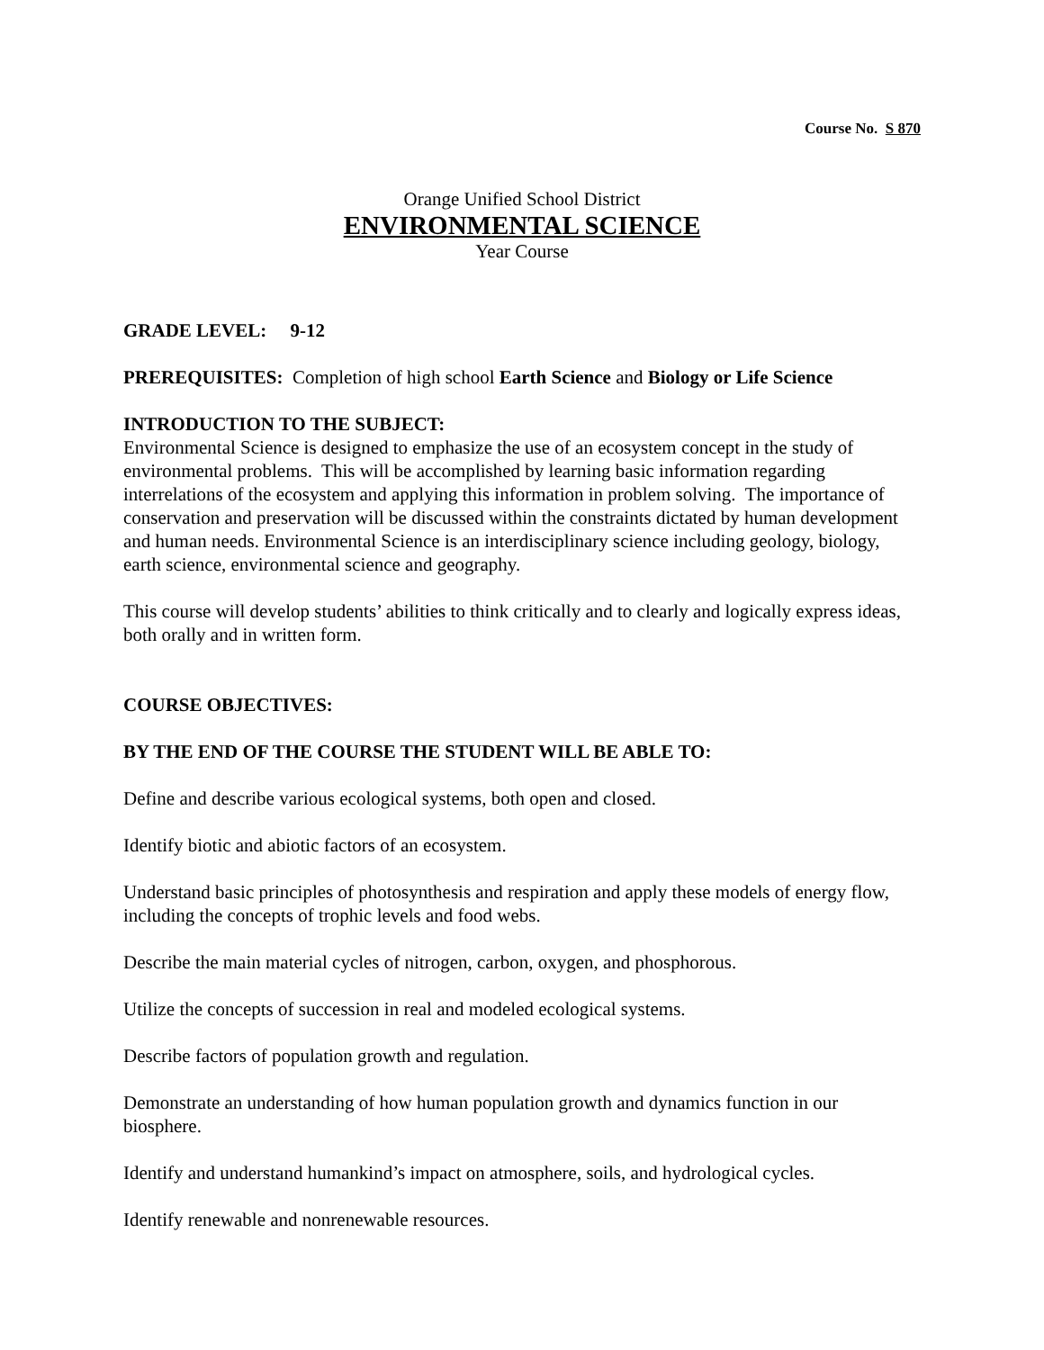Course No. S 870
Orange Unified School District
ENVIRONMENTAL SCIENCE
Year Course
GRADE LEVEL: 9-12
PREREQUISITES: Completion of high school Earth Science and Biology or Life Science
INTRODUCTION TO THE SUBJECT:
Environmental Science is designed to emphasize the use of an ecosystem concept in the study of environmental problems. This will be accomplished by learning basic information regarding interrelations of the ecosystem and applying this information in problem solving. The importance of conservation and preservation will be discussed within the constraints dictated by human development and human needs. Environmental Science is an interdisciplinary science including geology, biology, earth science, environmental science and geography.
This course will develop students’ abilities to think critically and to clearly and logically express ideas, both orally and in written form.
COURSE OBJECTIVES:
BY THE END OF THE COURSE THE STUDENT WILL BE ABLE TO:
Define and describe various ecological systems, both open and closed.
Identify biotic and abiotic factors of an ecosystem.
Understand basic principles of photosynthesis and respiration and apply these models of energy flow, including the concepts of trophic levels and food webs.
Describe the main material cycles of nitrogen, carbon, oxygen, and phosphorous.
Utilize the concepts of succession in real and modeled ecological systems.
Describe factors of population growth and regulation.
Demonstrate an understanding of how human population growth and dynamics function in our biosphere.
Identify and understand humankind’s impact on atmosphere, soils, and hydrological cycles.
Identify renewable and nonrenewable resources.